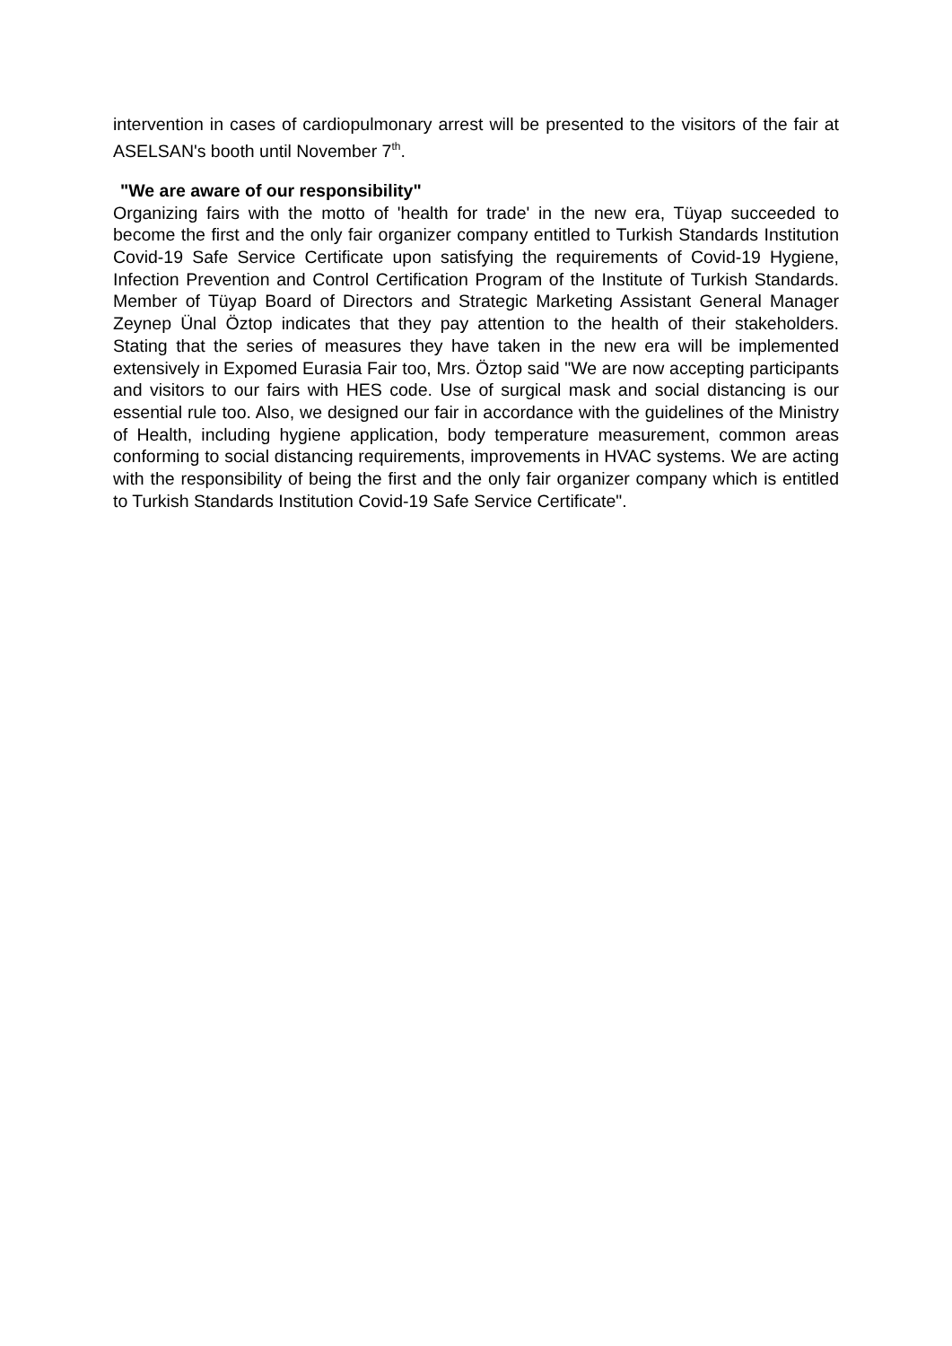intervention in cases of cardiopulmonary arrest will be presented to the visitors of the fair at ASELSAN's booth until November 7<sup>th</sup>.
"We are aware of our responsibility"
Organizing fairs with the motto of 'health for trade' in the new era, Tüyap succeeded to become the first and the only fair organizer company entitled to Turkish Standards Institution Covid-19 Safe Service Certificate upon satisfying the requirements of Covid-19 Hygiene, Infection Prevention and Control Certification Program of the Institute of Turkish Standards. Member of Tüyap Board of Directors and Strategic Marketing Assistant General Manager Zeynep Ünal Öztop indicates that they pay attention to the health of their stakeholders. Stating that the series of measures they have taken in the new era will be implemented extensively in Expomed Eurasia Fair too, Mrs. Öztop said "We are now accepting participants and visitors to our fairs with HES code. Use of surgical mask and social distancing is our essential rule too. Also, we designed our fair in accordance with the guidelines of the Ministry of Health, including hygiene application, body temperature measurement, common areas conforming to social distancing requirements, improvements in HVAC systems. We are acting with the responsibility of being the first and the only fair organizer company which is entitled to Turkish Standards Institution Covid-19 Safe Service Certificate".